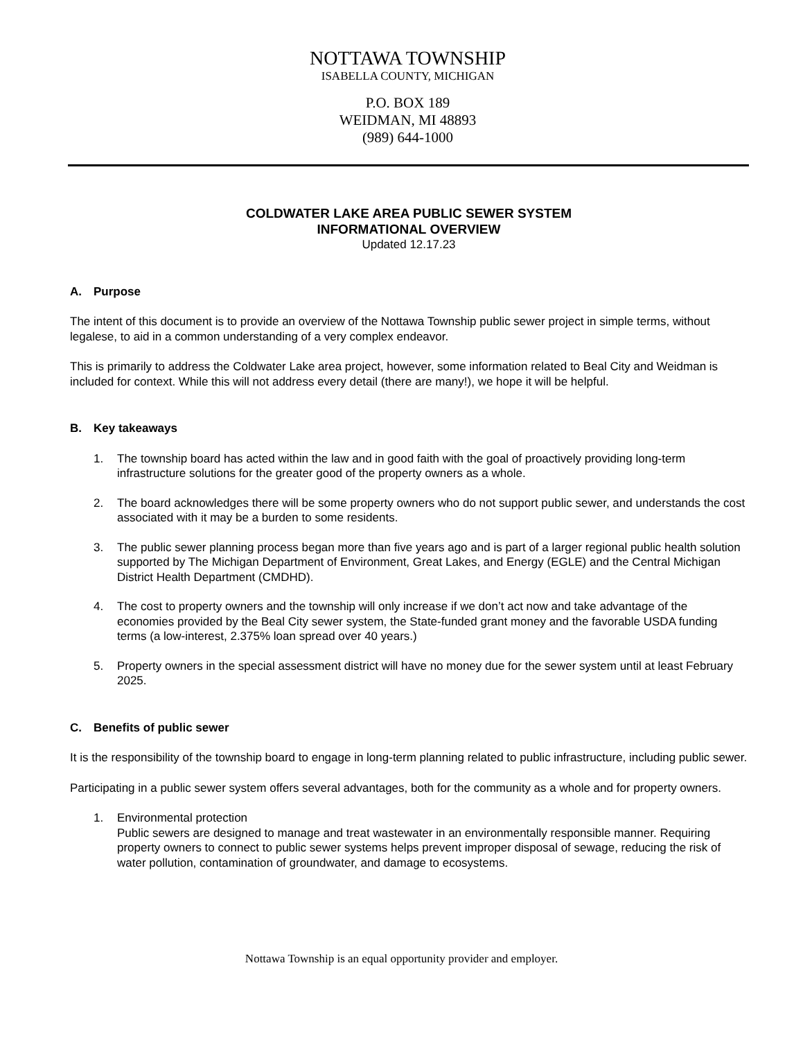NOTTAWA TOWNSHIP
ISABELLA COUNTY, MICHIGAN
P.O. BOX 189
WEIDMAN, MI 48893
(989) 644-1000
COLDWATER LAKE AREA PUBLIC SEWER SYSTEM
INFORMATIONAL OVERVIEW
Updated 12.17.23
A. Purpose
The intent of this document is to provide an overview of the Nottawa Township public sewer project in simple terms, without legalese, to aid in a common understanding of a very complex endeavor.
This is primarily to address the Coldwater Lake area project, however, some information related to Beal City and Weidman is included for context. While this will not address every detail (there are many!), we hope it will be helpful.
B. Key takeaways
1. The township board has acted within the law and in good faith with the goal of proactively providing long-term infrastructure solutions for the greater good of the property owners as a whole.
2. The board acknowledges there will be some property owners who do not support public sewer, and understands the cost associated with it may be a burden to some residents.
3. The public sewer planning process began more than five years ago and is part of a larger regional public health solution supported by The Michigan Department of Environment, Great Lakes, and Energy (EGLE) and the Central Michigan District Health Department (CMDHD).
4. The cost to property owners and the township will only increase if we don’t act now and take advantage of the economies provided by the Beal City sewer system, the State-funded grant money and the favorable USDA funding terms (a low-interest, 2.375% loan spread over 40 years.)
5. Property owners in the special assessment district will have no money due for the sewer system until at least February 2025.
C. Benefits of public sewer
It is the responsibility of the township board to engage in long-term planning related to public infrastructure, including public sewer.
Participating in a public sewer system offers several advantages, both for the community as a whole and for property owners.
1. Environmental protection
Public sewers are designed to manage and treat wastewater in an environmentally responsible manner. Requiring property owners to connect to public sewer systems helps prevent improper disposal of sewage, reducing the risk of water pollution, contamination of groundwater, and damage to ecosystems.
Nottawa Township is an equal opportunity provider and employer.